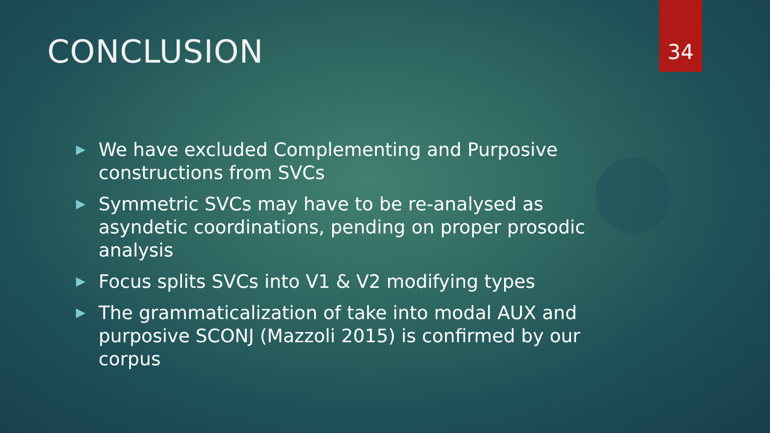CONCLUSION
34
▶ We have excluded Complementing and Purposive constructions from SVCs
▶ Symmetric SVCs may have to be re-analysed as asyndetic coordinations, pending on proper prosodic analysis
▶ Focus splits SVCs into V1 & V2 modifying types
▶ The grammaticalization of take into modal AUX and purposive SCONJ (Mazzoli 2015) is confirmed by our corpus